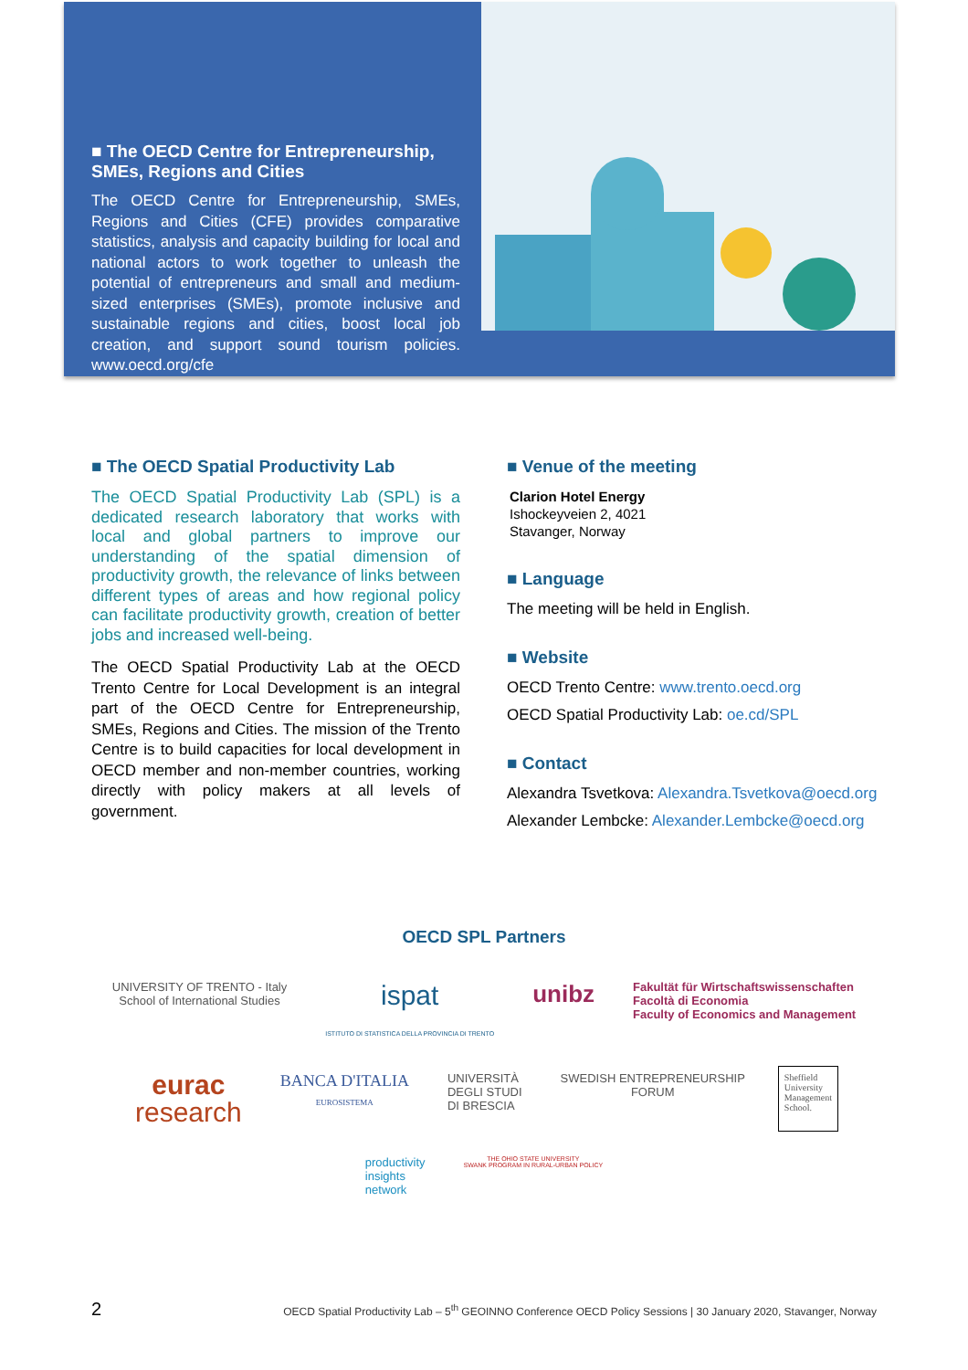■ The OECD Centre for Entrepreneurship, SMEs, Regions and Cities
The OECD Centre for Entrepreneurship, SMEs, Regions and Cities (CFE) provides comparative statistics, analysis and capacity building for local and national actors to work together to unleash the potential of entrepreneurs and small and medium-sized enterprises (SMEs), promote inclusive and sustainable regions and cities, boost local job creation, and support sound tourism policies. www.oecd.org/cfe
■ The OECD Spatial Productivity Lab
The OECD Spatial Productivity Lab (SPL) is a dedicated research laboratory that works with local and global partners to improve our understanding of the spatial dimension of productivity growth, the relevance of links between different types of areas and how regional policy can facilitate productivity growth, creation of better jobs and increased well-being.
The OECD Spatial Productivity Lab at the OECD Trento Centre for Local Development is an integral part of the OECD Centre for Entrepreneurship, SMEs, Regions and Cities. The mission of the Trento Centre is to build capacities for local development in OECD member and non-member countries, working directly with policy makers at all levels of government.
■ Venue of the meeting
Clarion Hotel Energy
Ishockeyveien 2, 4021
Stavanger, Norway
■ Language
The meeting will be held in English.
■ Website
OECD Trento Centre: www.trento.oecd.org
OECD Spatial Productivity Lab: oe.cd/SPL
■ Contact
Alexandra Tsvetkova: Alexandra.Tsvetkova@oecd.org
Alexander Lembcke: Alexander.Lembcke@oecd.org
OECD SPL Partners
UNIVERSITY OF TRENTO - Italy
School of International Studies
ispat
ISTITUTO DI STATISTICA DELLA PROVINCIA DI TRENTO
unibz
Fakultät für Wirtschaftswissenschaften
Facoltà di Economia
Faculty of Economics and Management
eurac
research
BANCA D'ITALIA
EUROSISTEMA
UNIVERSITÀ
DEGLI STUDI
DI BRESCIA
SWEDISH ENTREPRENEURSHIP
FORUM
Sheffield
University
Management
School.
productivity
insights
network
THE OHIO STATE UNIVERSITY
SWANK PROGRAM IN RURAL-URBAN POLICY
2 OECD Spatial Productivity Lab – 5<sup>th</sup> GEOINNO Conference OECD Policy Sessions | 30 January 2020, Stavanger, Norway